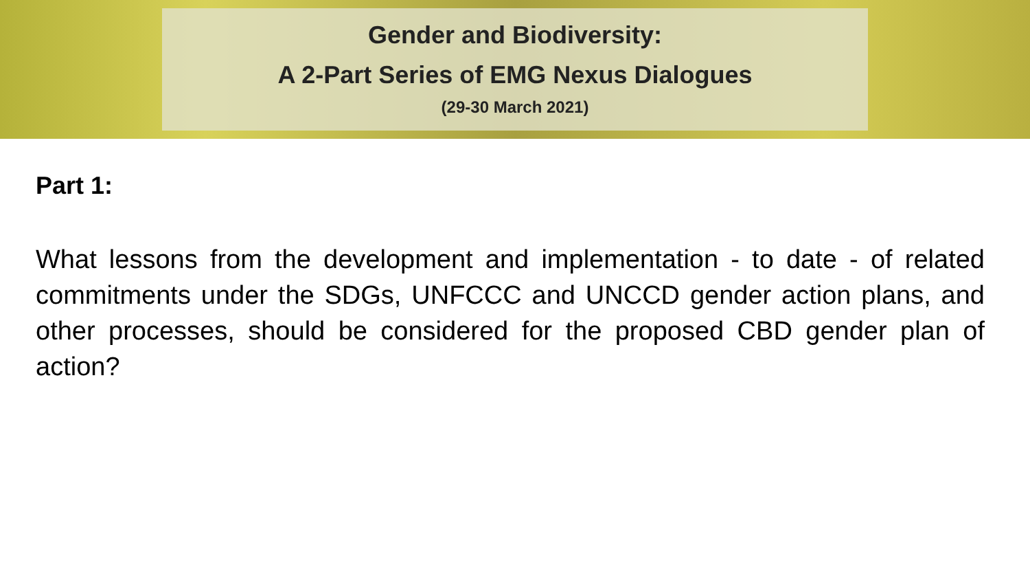Gender and Biodiversity:
A 2-Part Series of EMG Nexus Dialogues
(29-30 March 2021)
Part 1:
What lessons from the development and implementation - to date - of related commitments under the SDGs, UNFCCC and UNCCD gender action plans, and other processes, should be considered for the proposed CBD gender plan of action?